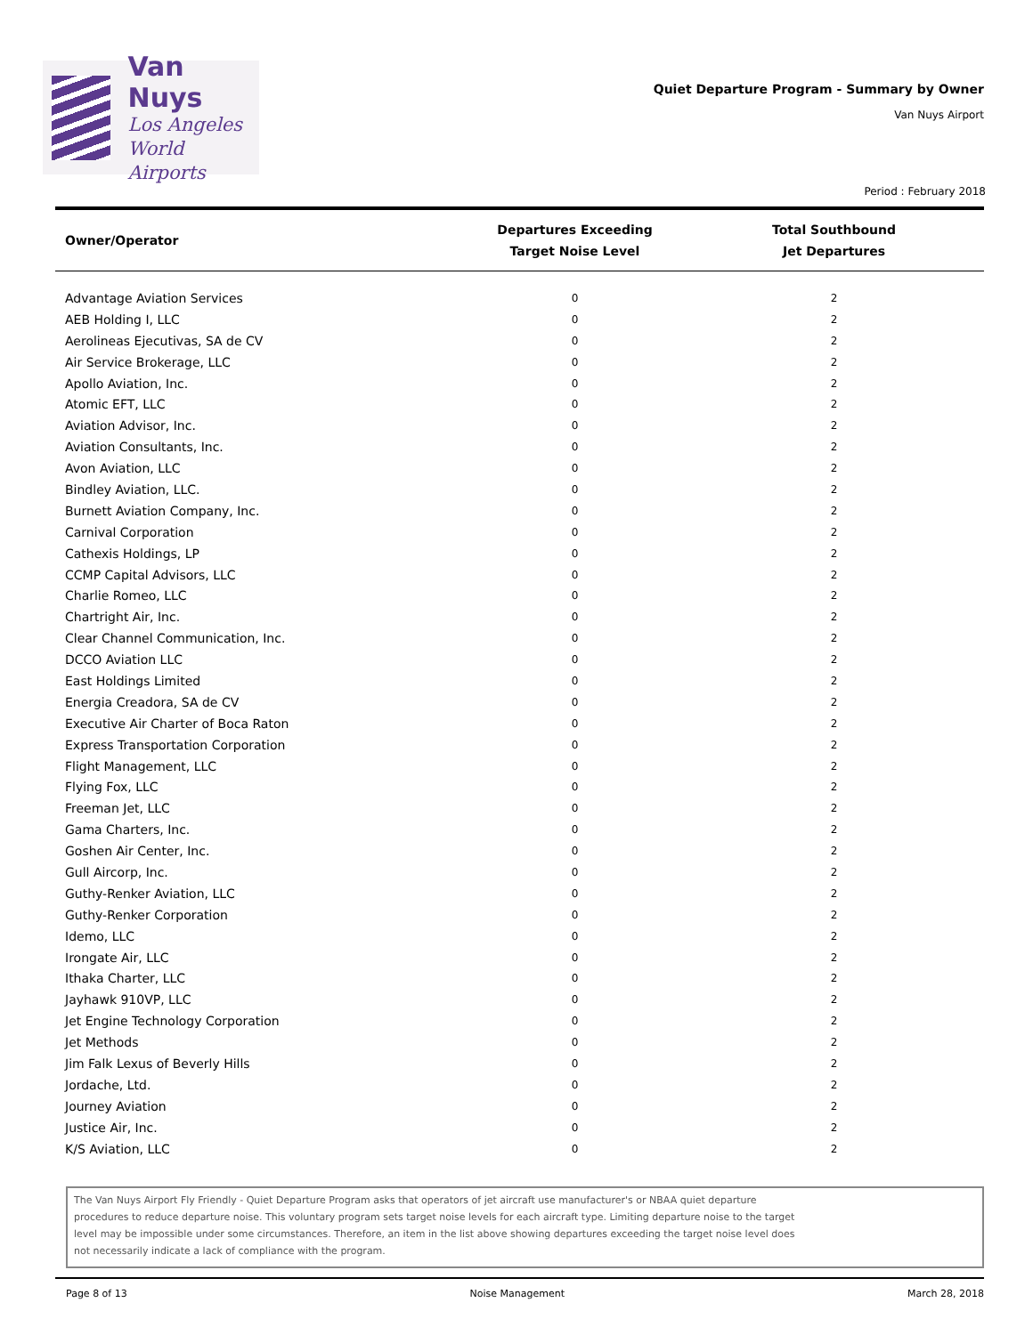Van Nuys
Los Angeles
World Airports
Quiet Departure Program - Summary by Owner
Van Nuys Airport
Period : February 2018
| Owner/Operator | Departures Exceeding Target Noise Level | Total Southbound Jet Departures |
| --- | --- | --- |
| Advantage Aviation Services | 0 | 2 |
| AEB Holding I, LLC | 0 | 2 |
| Aerolineas Ejecutivas, SA de CV | 0 | 2 |
| Air Service Brokerage, LLC | 0 | 2 |
| Apollo Aviation, Inc. | 0 | 2 |
| Atomic EFT, LLC | 0 | 2 |
| Aviation Advisor, Inc. | 0 | 2 |
| Aviation Consultants, Inc. | 0 | 2 |
| Avon Aviation, LLC | 0 | 2 |
| Bindley Aviation, LLC. | 0 | 2 |
| Burnett Aviation Company, Inc. | 0 | 2 |
| Carnival Corporation | 0 | 2 |
| Cathexis Holdings, LP | 0 | 2 |
| CCMP Capital Advisors, LLC | 0 | 2 |
| Charlie Romeo, LLC | 0 | 2 |
| Chartright Air, Inc. | 0 | 2 |
| Clear Channel Communication, Inc. | 0 | 2 |
| DCCO Aviation LLC | 0 | 2 |
| East Holdings Limited | 0 | 2 |
| Energia Creadora, SA de CV | 0 | 2 |
| Executive Air Charter of Boca Raton | 0 | 2 |
| Express Transportation Corporation | 0 | 2 |
| Flight Management, LLC | 0 | 2 |
| Flying Fox, LLC | 0 | 2 |
| Freeman Jet, LLC | 0 | 2 |
| Gama Charters, Inc. | 0 | 2 |
| Goshen Air Center, Inc. | 0 | 2 |
| Gull Aircorp, Inc. | 0 | 2 |
| Guthy-Renker Aviation, LLC | 0 | 2 |
| Guthy-Renker Corporation | 0 | 2 |
| Idemo, LLC | 0 | 2 |
| Irongate Air, LLC | 0 | 2 |
| Ithaka Charter, LLC | 0 | 2 |
| Jayhawk 910VP, LLC | 0 | 2 |
| Jet Engine Technology Corporation | 0 | 2 |
| Jet Methods | 0 | 2 |
| Jim Falk Lexus of Beverly Hills | 0 | 2 |
| Jordache, Ltd. | 0 | 2 |
| Journey Aviation | 0 | 2 |
| Justice Air, Inc. | 0 | 2 |
| K/S Aviation, LLC | 0 | 2 |
The Van Nuys Airport Fly Friendly - Quiet Departure Program asks that operators of jet aircraft use manufacturer's or NBAA quiet departure procedures to reduce departure noise. This voluntary program sets target noise levels for each aircraft type. Limiting departure noise to the target level may be impossible under some circumstances. Therefore, an item in the list above showing departures exceeding the target noise level does not necessarily indicate a lack of compliance with the program.
Page 8 of 13 Noise Management March 28, 2018